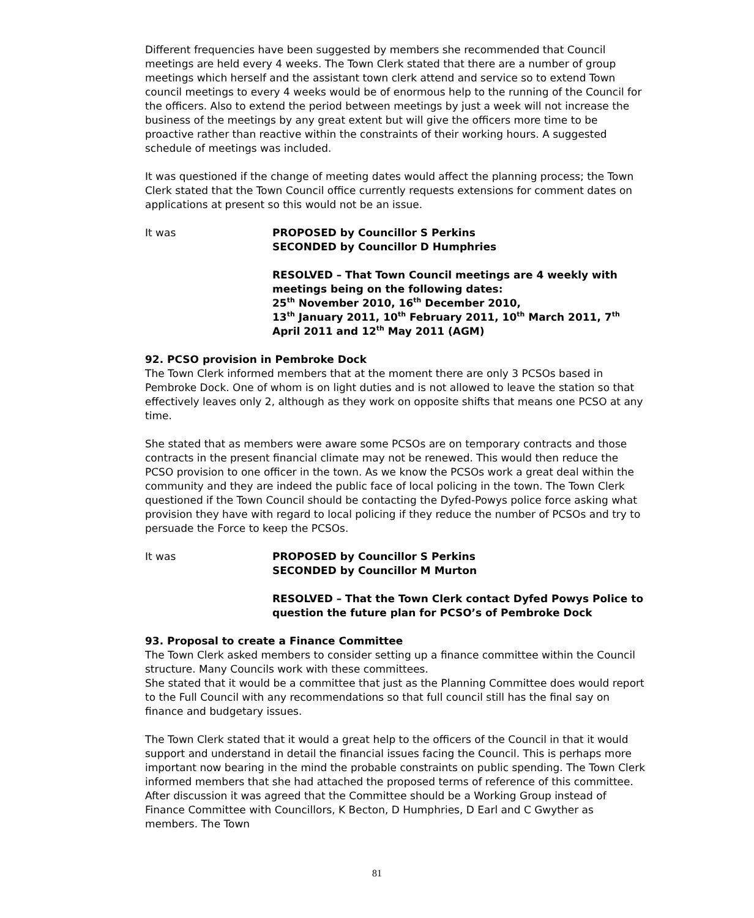Different frequencies have been suggested by members she recommended that Council meetings are held every 4 weeks. The Town Clerk stated that there are a number of group meetings which herself and the assistant town clerk attend and service so to extend Town council meetings to every 4 weeks would be of enormous help to the running of the Council for the officers. Also to extend the period between meetings by just a week will not increase the business of the meetings by any great extent but will give the officers more time to be proactive rather than reactive within the constraints of their working hours. A suggested schedule of meetings was included.
It was questioned if the change of meeting dates would affect the planning process; the Town Clerk stated that the Town Council office currently requests extensions for comment dates on applications at present so this would not be an issue.
It was PROPOSED by Councillor S Perkins
SECONDED by Councillor D Humphries
RESOLVED – That Town Council meetings are 4 weekly with meetings being on the following dates:
25<sup>th</sup> November 2010, 16<sup>th</sup> December 2010,
13<sup>th</sup> January 2011, 10<sup>th</sup> February 2011, 10<sup>th</sup> March 2011, 7<sup>th</sup> April 2011 and 12<sup>th</sup> May 2011 (AGM)
92. PCSO provision in Pembroke Dock
The Town Clerk informed members that at the moment there are only 3 PCSOs based in Pembroke Dock. One of whom is on light duties and is not allowed to leave the station so that effectively leaves only 2, although as they work on opposite shifts that means one PCSO at any time.
She stated that as members were aware some PCSOs are on temporary contracts and those contracts in the present financial climate may not be renewed. This would then reduce the PCSO provision to one officer in the town. As we know the PCSOs work a great deal within the community and they are indeed the public face of local policing in the town. The Town Clerk questioned if the Town Council should be contacting the Dyfed-Powys police force asking what provision they have with regard to local policing if they reduce the number of PCSOs and try to persuade the Force to keep the PCSOs.
It was PROPOSED by Councillor S Perkins
SECONDED by Councillor M Murton
RESOLVED – That the Town Clerk contact Dyfed Powys Police to question the future plan for PCSO’s of Pembroke Dock
93. Proposal to create a Finance Committee
The Town Clerk asked members to consider setting up a finance committee within the Council structure. Many Councils work with these committees.
She stated that it would be a committee that just as the Planning Committee does would report to the Full Council with any recommendations so that full council still has the final say on finance and budgetary issues.
The Town Clerk stated that it would a great help to the officers of the Council in that it would support and understand in detail the financial issues facing the Council. This is perhaps more important now bearing in the mind the probable constraints on public spending. The Town Clerk informed members that she had attached the proposed terms of reference of this committee. After discussion it was agreed that the Committee should be a Working Group instead of Finance Committee with Councillors, K Becton, D Humphries, D Earl and C Gwyther as members. The Town
81